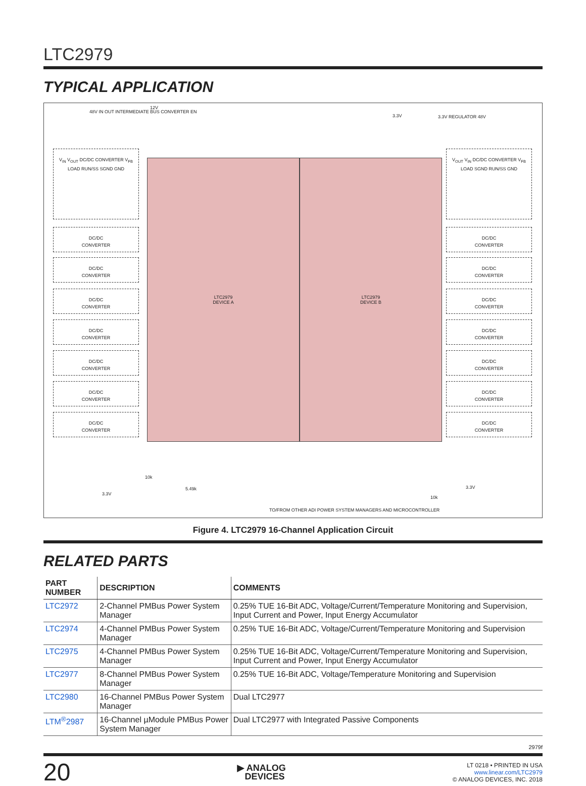LTC2979
TYPICAL APPLICATION
48V IN OUT INTERMEDIATE BUS CONVERTER EN
12V
3.3V 3.3V REGULATOR 48V
LTC2979
DEVICE A
LTC2979
DEVICE B
V<sub>IN</sub> V<sub>OUT</sub> DC/DC CONVERTER V<sub>FB</sub> LOAD RUN/SS SGND GND
V<sub>OUT</sub> V<sub>IN</sub> DC/DC CONVERTER V<sub>FB</sub> LOAD SGND RUN/SS GND
DC/DC
CONVERTER
DC/DC
CONVERTER
DC/DC
CONVERTER
DC/DC
CONVERTER
DC/DC
CONVERTER
DC/DC
CONVERTER
DC/DC
CONVERTER
DC/DC
CONVERTER
DC/DC
CONVERTER
DC/DC
CONVERTER
DC/DC
CONVERTER
DC/DC
CONVERTER
DC/DC
CONVERTER
DC/DC
CONVERTER
10k
3.3V
5.49k
10k
3.3V
TO/FROM OTHER ADI POWER SYSTEM MANAGERS AND MICROCONTROLLER
Figure 4. LTC2979 16-Channel Application Circuit
RELATED PARTS
| PART NUMBER | DESCRIPTION | COMMENTS |
| --- | --- | --- |
| LTC2972 | 2-Channel PMBus Power System Manager | 0.25% TUE 16-Bit ADC, Voltage/Current/Temperature Monitoring and Supervision, Input Current and Power, Input Energy Accumulator |
| LTC2974 | 4-Channel PMBus Power System Manager | 0.25% TUE 16-Bit ADC, Voltage/Current/Temperature Monitoring and Supervision |
| LTC2975 | 4-Channel PMBus Power System Manager | 0.25% TUE 16-Bit ADC, Voltage/Current/Temperature Monitoring and Supervision, Input Current and Power, Input Energy Accumulator |
| LTC2977 | 8-Channel PMBus Power System Manager | 0.25% TUE 16-Bit ADC, Voltage/Temperature Monitoring and Supervision |
| LTC2980 | 16-Channel PMBus Power System Manager | Dual LTC2977 |
| LTM<sup>®</sup>2987 | 16-Channel µModule PMBus Power System Manager | Dual LTC2977 with Integrated Passive Components |
2979f
20
▶ ANALOG
DEVICES
LT 0218 • PRINTED IN USA
www.linear.com/LTC2979
© ANALOG DEVICES, INC. 2018